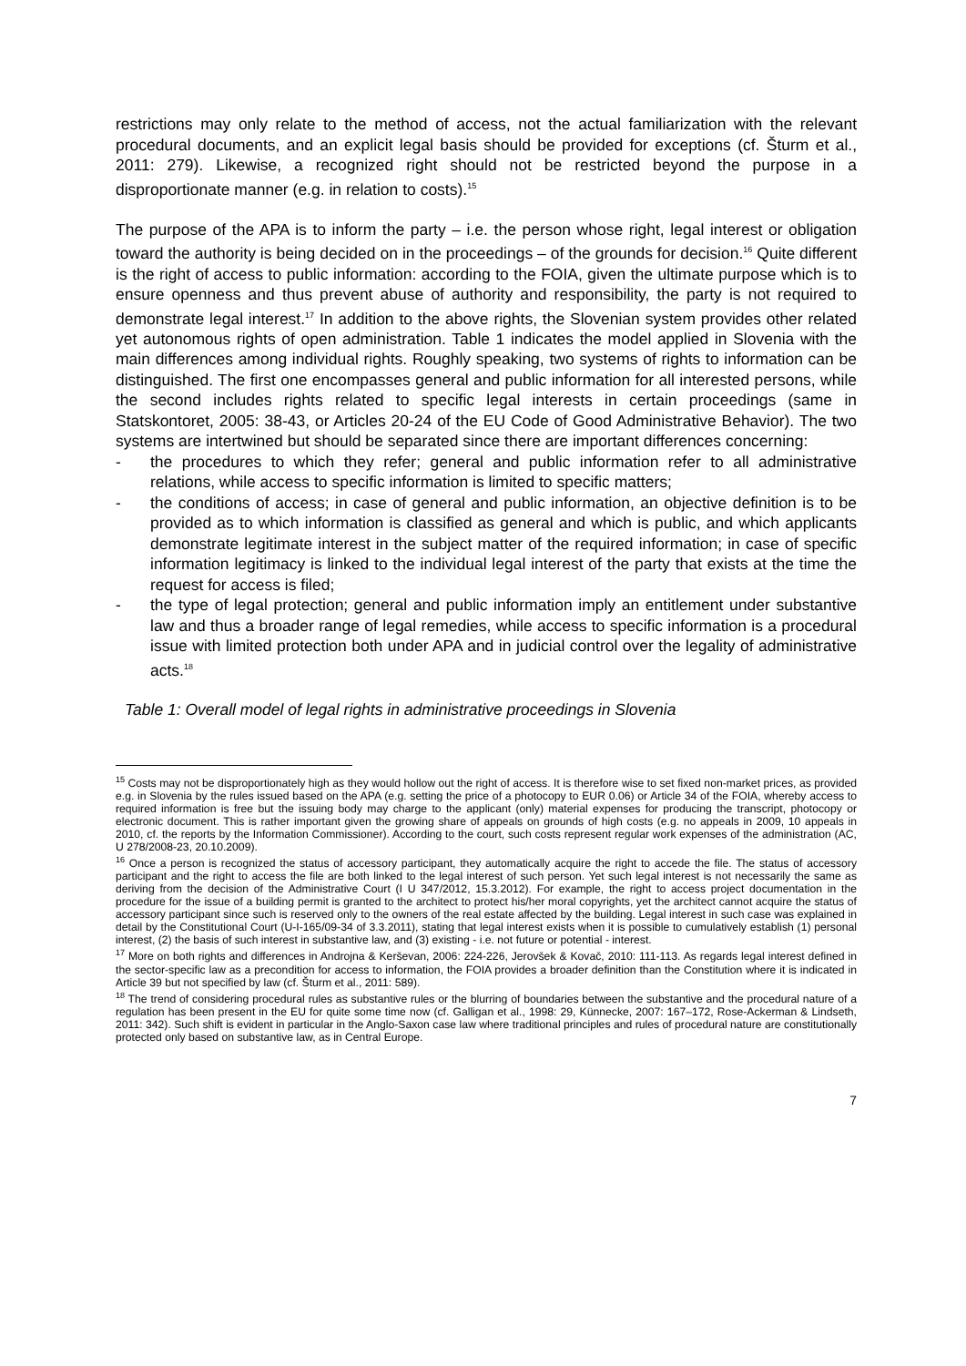restrictions may only relate to the method of access, not the actual familiarization with the relevant procedural documents, and an explicit legal basis should be provided for exceptions (cf. Šturm et al., 2011: 279). Likewise, a recognized right should not be restricted beyond the purpose in a disproportionate manner (e.g. in relation to costs).<sup>15</sup>
The purpose of the APA is to inform the party – i.e. the person whose right, legal interest or obligation toward the authority is being decided on in the proceedings – of the grounds for decision.<sup>16</sup> Quite different is the right of access to public information: according to the FOIA, given the ultimate purpose which is to ensure openness and thus prevent abuse of authority and responsibility, the party is not required to demonstrate legal interest.<sup>17</sup> In addition to the above rights, the Slovenian system provides other related yet autonomous rights of open administration. Table 1 indicates the model applied in Slovenia with the main differences among individual rights. Roughly speaking, two systems of rights to information can be distinguished. The first one encompasses general and public information for all interested persons, while the second includes rights related to specific legal interests in certain proceedings (same in Statskontoret, 2005: 38-43, or Articles 20-24 of the EU Code of Good Administrative Behavior). The two systems are intertwined but should be separated since there are important differences concerning:
- the procedures to which they refer; general and public information refer to all administrative relations, while access to specific information is limited to specific matters;
- the conditions of access; in case of general and public information, an objective definition is to be provided as to which information is classified as general and which is public, and which applicants demonstrate legitimate interest in the subject matter of the required information; in case of specific information legitimacy is linked to the individual legal interest of the party that exists at the time the request for access is filed;
- the type of legal protection; general and public information imply an entitlement under substantive law and thus a broader range of legal remedies, while access to specific information is a procedural issue with limited protection both under APA and in judicial control over the legality of administrative acts.<sup>18</sup>
Table 1: Overall model of legal rights in administrative proceedings in Slovenia
<sup>15</sup> Costs may not be disproportionately high as they would hollow out the right of access. It is therefore wise to set fixed non-market prices, as provided e.g. in Slovenia by the rules issued based on the APA (e.g. setting the price of a photocopy to EUR 0.06) or Article 34 of the FOIA, whereby access to required information is free but the issuing body may charge to the applicant (only) material expenses for producing the transcript, photocopy or electronic document. This is rather important given the growing share of appeals on grounds of high costs (e.g. no appeals in 2009, 10 appeals in 2010, cf. the reports by the Information Commissioner). According to the court, such costs represent regular work expenses of the administration (AC, U 278/2008-23, 20.10.2009).
<sup>16</sup> Once a person is recognized the status of accessory participant, they automatically acquire the right to accede the file. The status of accessory participant and the right to access the file are both linked to the legal interest of such person. Yet such legal interest is not necessarily the same as deriving from the decision of the Administrative Court (I U 347/2012, 15.3.2012). For example, the right to access project documentation in the procedure for the issue of a building permit is granted to the architect to protect his/her moral copyrights, yet the architect cannot acquire the status of accessory participant since such is reserved only to the owners of the real estate affected by the building. Legal interest in such case was explained in detail by the Constitutional Court (U-I-165/09-34 of 3.3.2011), stating that legal interest exists when it is possible to cumulatively establish (1) personal interest, (2) the basis of such interest in substantive law, and (3) existing - i.e. not future or potential - interest.
<sup>17</sup> More on both rights and differences in Androjna & Kerševan, 2006: 224-226, Jerovšek & Kovač, 2010: 111-113. As regards legal interest defined in the sector-specific law as a precondition for access to information, the FOIA provides a broader definition than the Constitution where it is indicated in Article 39 but not specified by law (cf. Šturm et al., 2011: 589).
<sup>18</sup> The trend of considering procedural rules as substantive rules or the blurring of boundaries between the substantive and the procedural nature of a regulation has been present in the EU for quite some time now (cf. Galligan et al., 1998: 29, Künnecke, 2007: 167–172, Rose-Ackerman & Lindseth, 2011: 342). Such shift is evident in particular in the Anglo-Saxon case law where traditional principles and rules of procedural nature are constitutionally protected only based on substantive law, as in Central Europe.
7